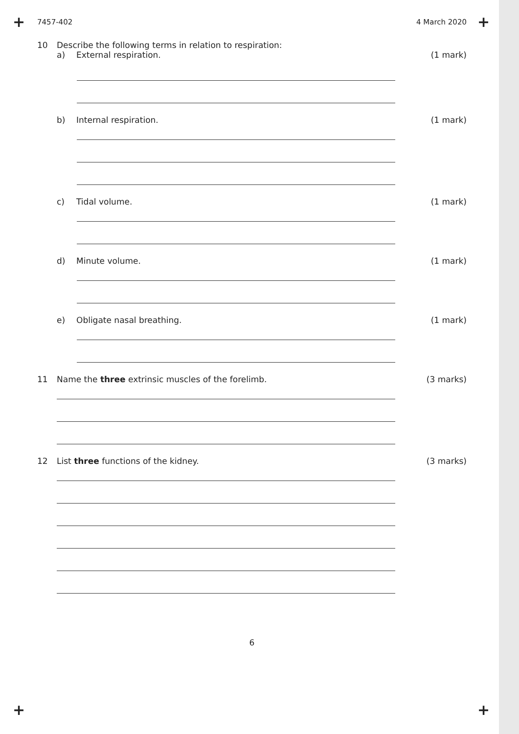+ +
7457-402 4 March 2020
10 Describe the following terms in relation to respiration:
a) External respiration. (1 mark)
b) Internal respiration. (1 mark)
c) Tidal volume. (1 mark)
d) Minute volume. (1 mark)
e) Obligate nasal breathing. (1 mark)
11 Name the three extrinsic muscles of the forelimb.
(3 marks)
12 List three functions of the kidney.
(3 marks)
6
+ +